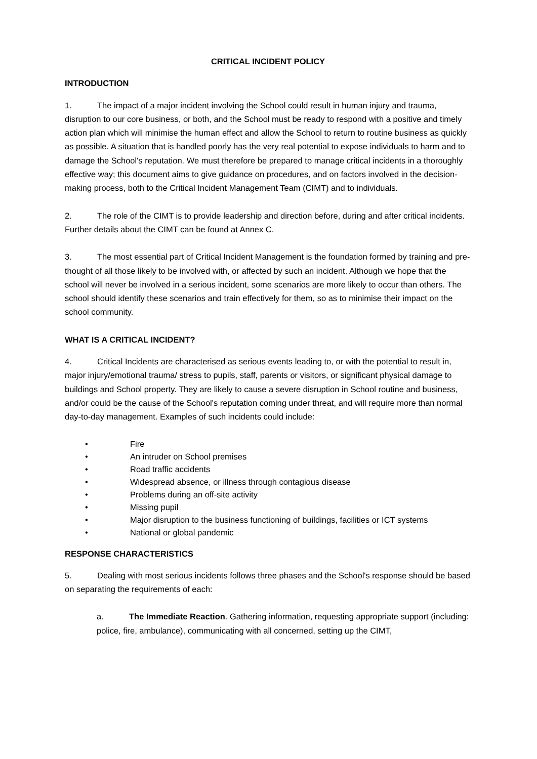CRITICAL INCIDENT POLICY
INTRODUCTION
1. The impact of a major incident involving the School could result in human injury and trauma, disruption to our core business, or both, and the School must be ready to respond with a positive and timely action plan which will minimise the human effect and allow the School to return to routine business as quickly as possible. A situation that is handled poorly has the very real potential to expose individuals to harm and to damage the School's reputation. We must therefore be prepared to manage critical incidents in a thoroughly effective way; this document aims to give guidance on procedures, and on factors involved in the decision-making process, both to the Critical Incident Management Team (CIMT) and to individuals.
2. The role of the CIMT is to provide leadership and direction before, during and after critical incidents. Further details about the CIMT can be found at Annex C.
3. The most essential part of Critical Incident Management is the foundation formed by training and pre-thought of all those likely to be involved with, or affected by such an incident. Although we hope that the school will never be involved in a serious incident, some scenarios are more likely to occur than others. The school should identify these scenarios and train effectively for them, so as to minimise their impact on the school community.
WHAT IS A CRITICAL INCIDENT?
4. Critical Incidents are characterised as serious events leading to, or with the potential to result in, major injury/emotional trauma/ stress to pupils, staff, parents or visitors, or significant physical damage to buildings and School property. They are likely to cause a severe disruption in School routine and business, and/or could be the cause of the School's reputation coming under threat, and will require more than normal day-to-day management. Examples of such incidents could include:
• Fire
• An intruder on School premises
• Road traffic accidents
• Widespread absence, or illness through contagious disease
• Problems during an off-site activity
• Missing pupil
• Major disruption to the business functioning of buildings, facilities or ICT systems
• National or global pandemic
RESPONSE CHARACTERISTICS
5. Dealing with most serious incidents follows three phases and the School's response should be based on separating the requirements of each:
a. The Immediate Reaction. Gathering information, requesting appropriate support (including: police, fire, ambulance), communicating with all concerned, setting up the CIMT,